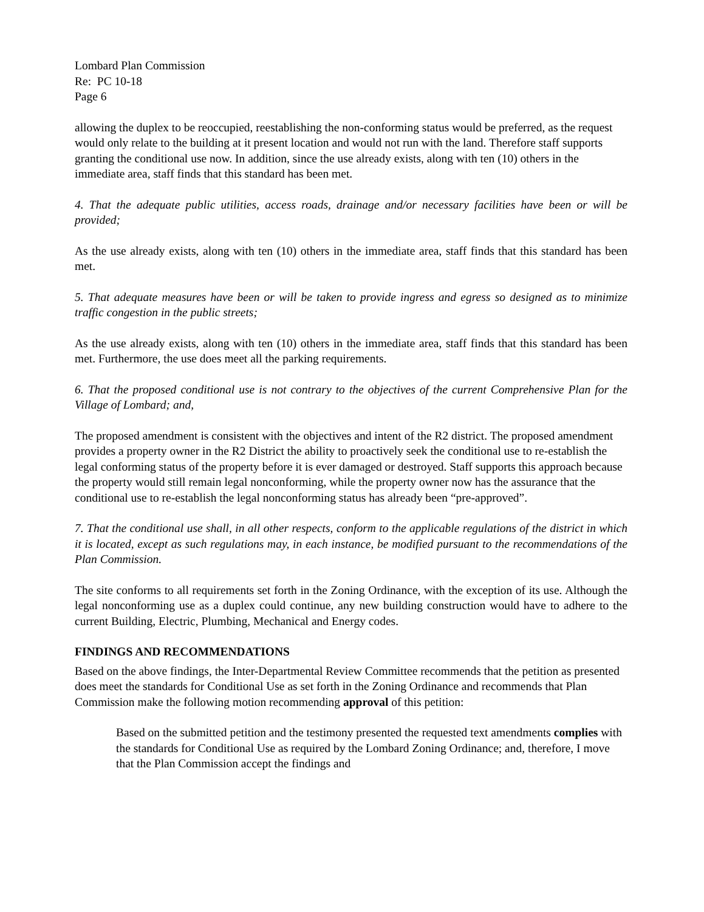Lombard Plan Commission
Re: PC 10-18
Page 6
allowing the duplex to be reoccupied, reestablishing the non-conforming status would be preferred, as the request would only relate to the building at it present location and would not run with the land. Therefore staff supports granting the conditional use now. In addition, since the use already exists, along with ten (10) others in the immediate area, staff finds that this standard has been met.
4. That the adequate public utilities, access roads, drainage and/or necessary facilities have been or will be provided;
As the use already exists, along with ten (10) others in the immediate area, staff finds that this standard has been met.
5. That adequate measures have been or will be taken to provide ingress and egress so designed as to minimize traffic congestion in the public streets;
As the use already exists, along with ten (10) others in the immediate area, staff finds that this standard has been met. Furthermore, the use does meet all the parking requirements.
6. That the proposed conditional use is not contrary to the objectives of the current Comprehensive Plan for the Village of Lombard; and,
The proposed amendment is consistent with the objectives and intent of the R2 district. The proposed amendment provides a property owner in the R2 District the ability to proactively seek the conditional use to re-establish the legal conforming status of the property before it is ever damaged or destroyed. Staff supports this approach because the property would still remain legal nonconforming, while the property owner now has the assurance that the conditional use to re-establish the legal nonconforming status has already been “pre-approved”.
7. That the conditional use shall, in all other respects, conform to the applicable regulations of the district in which it is located, except as such regulations may, in each instance, be modified pursuant to the recommendations of the Plan Commission.
The site conforms to all requirements set forth in the Zoning Ordinance, with the exception of its use. Although the legal nonconforming use as a duplex could continue, any new building construction would have to adhere to the current Building, Electric, Plumbing, Mechanical and Energy codes.
FINDINGS AND RECOMMENDATIONS
Based on the above findings, the Inter-Departmental Review Committee recommends that the petition as presented does meet the standards for Conditional Use as set forth in the Zoning Ordinance and recommends that Plan Commission make the following motion recommending approval of this petition:
Based on the submitted petition and the testimony presented the requested text amendments complies with the standards for Conditional Use as required by the Lombard Zoning Ordinance; and, therefore, I move that the Plan Commission accept the findings and